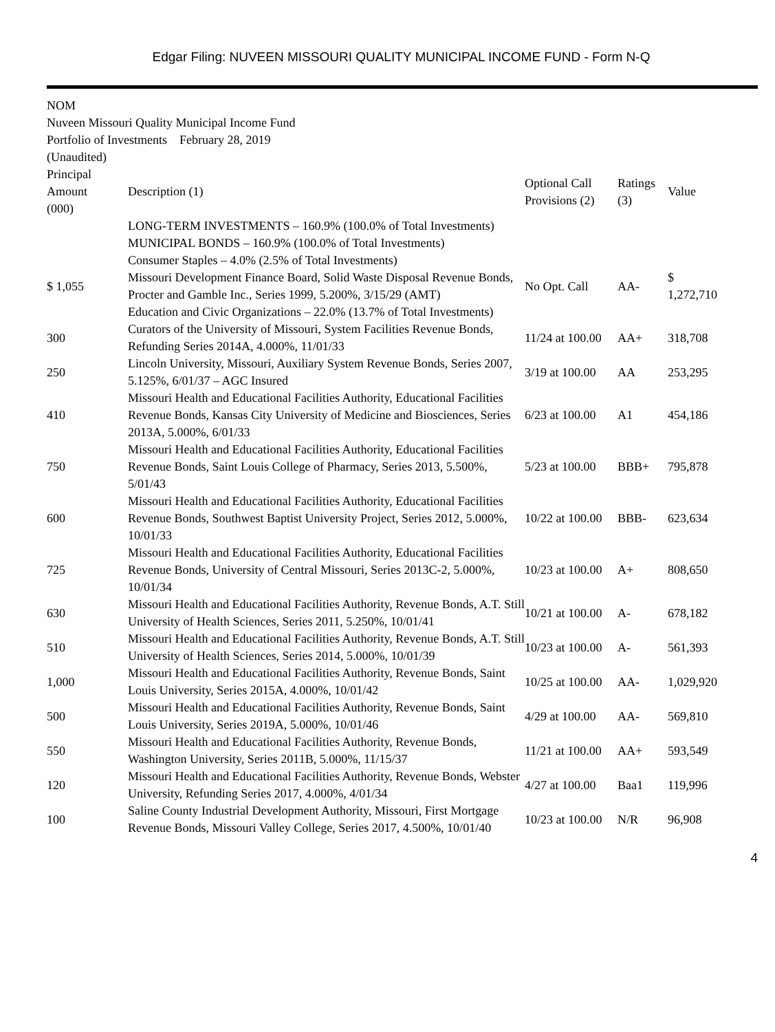Edgar Filing: NUVEEN MISSOURI QUALITY MUNICIPAL INCOME FUND - Form N-Q
NOM
Nuveen Missouri Quality Municipal Income Fund
Portfolio of Investments February 28, 2019
(Unaudited)
| Principal Amount (000) | Description (1) | Optional Call Provisions (2) | Ratings (3) | Value |
| --- | --- | --- | --- | --- |
| | LONG-TERM INVESTMENTS – 160.9% (100.0% of Total Investments) | | | |
| | MUNICIPAL BONDS – 160.9% (100.0% of Total Investments) | | | |
| | Consumer Staples – 4.0% (2.5% of Total Investments) | | | |
| $ 1,055 | Missouri Development Finance Board, Solid Waste Disposal Revenue Bonds, Procter and Gamble Inc., Series 1999, 5.200%, 3/15/29 (AMT) | No Opt. Call | AA- | $ 1,272,710 |
| | Education and Civic Organizations – 22.0% (13.7% of Total Investments) | | | |
| 300 | Curators of the University of Missouri, System Facilities Revenue Bonds, Refunding Series 2014A, 4.000%, 11/01/33 | 11/24 at 100.00 | AA+ | 318,708 |
| 250 | Lincoln University, Missouri, Auxiliary System Revenue Bonds, Series 2007, 5.125%, 6/01/37 – AGC Insured | 3/19 at 100.00 | AA | 253,295 |
| 410 | Missouri Health and Educational Facilities Authority, Educational Facilities Revenue Bonds, Kansas City University of Medicine and Biosciences, Series 2013A, 5.000%, 6/01/33 | 6/23 at 100.00 | A1 | 454,186 |
| 750 | Missouri Health and Educational Facilities Authority, Educational Facilities Revenue Bonds, Saint Louis College of Pharmacy, Series 2013, 5.500%, 5/01/43 | 5/23 at 100.00 | BBB+ | 795,878 |
| 600 | Missouri Health and Educational Facilities Authority, Educational Facilities Revenue Bonds, Southwest Baptist University Project, Series 2012, 5.000%, 10/01/33 | 10/22 at 100.00 | BBB- | 623,634 |
| 725 | Missouri Health and Educational Facilities Authority, Educational Facilities Revenue Bonds, University of Central Missouri, Series 2013C-2, 5.000%, 10/01/34 | 10/23 at 100.00 | A+ | 808,650 |
| 630 | Missouri Health and Educational Facilities Authority, Revenue Bonds, A.T. Still University of Health Sciences, Series 2011, 5.250%, 10/01/41 | 10/21 at 100.00 | A- | 678,182 |
| 510 | Missouri Health and Educational Facilities Authority, Revenue Bonds, A.T. Still University of Health Sciences, Series 2014, 5.000%, 10/01/39 | 10/23 at 100.00 | A- | 561,393 |
| 1,000 | Missouri Health and Educational Facilities Authority, Revenue Bonds, Saint Louis University, Series 2015A, 4.000%, 10/01/42 | 10/25 at 100.00 | AA- | 1,029,920 |
| 500 | Missouri Health and Educational Facilities Authority, Revenue Bonds, Saint Louis University, Series 2019A, 5.000%, 10/01/46 | 4/29 at 100.00 | AA- | 569,810 |
| 550 | Missouri Health and Educational Facilities Authority, Revenue Bonds, Washington University, Series 2011B, 5.000%, 11/15/37 | 11/21 at 100.00 | AA+ | 593,549 |
| 120 | Missouri Health and Educational Facilities Authority, Revenue Bonds, Webster University, Refunding Series 2017, 4.000%, 4/01/34 | 4/27 at 100.00 | Baa1 | 119,996 |
| 100 | Saline County Industrial Development Authority, Missouri, First Mortgage Revenue Bonds, Missouri Valley College, Series 2017, 4.500%, 10/01/40 | 10/23 at 100.00 | N/R | 96,908 |
4